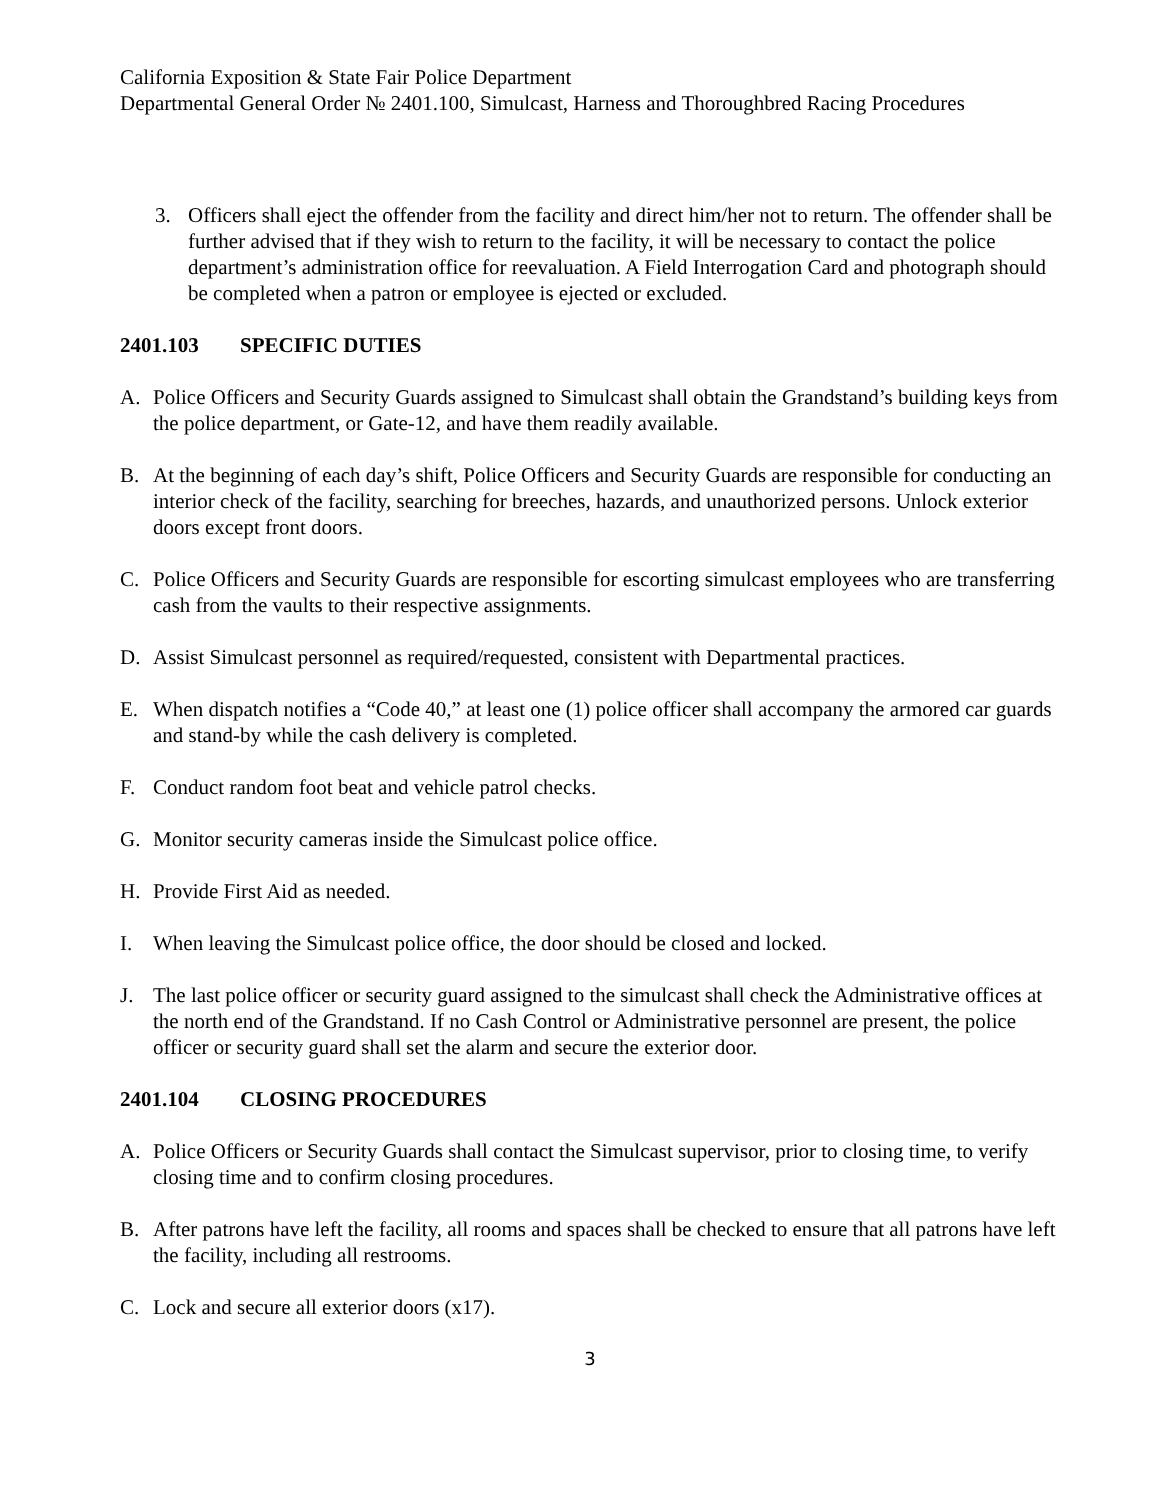California Exposition & State Fair Police Department
Departmental General Order № 2401.100, Simulcast, Harness and Thoroughbred Racing Procedures
3. Officers shall eject the offender from the facility and direct him/her not to return. The offender shall be further advised that if they wish to return to the facility, it will be necessary to contact the police department’s administration office for reevaluation. A Field Interrogation Card and photograph should be completed when a patron or employee is ejected or excluded.
2401.103 SPECIFIC DUTIES
A. Police Officers and Security Guards assigned to Simulcast shall obtain the Grandstand’s building keys from the police department, or Gate-12, and have them readily available.
B. At the beginning of each day’s shift, Police Officers and Security Guards are responsible for conducting an interior check of the facility, searching for breeches, hazards, and unauthorized persons. Unlock exterior doors except front doors.
C. Police Officers and Security Guards are responsible for escorting simulcast employees who are transferring cash from the vaults to their respective assignments.
D. Assist Simulcast personnel as required/requested, consistent with Departmental practices.
E. When dispatch notifies a “Code 40,” at least one (1) police officer shall accompany the armored car guards and stand-by while the cash delivery is completed.
F. Conduct random foot beat and vehicle patrol checks.
G. Monitor security cameras inside the Simulcast police office.
H. Provide First Aid as needed.
I. When leaving the Simulcast police office, the door should be closed and locked.
J. The last police officer or security guard assigned to the simulcast shall check the Administrative offices at the north end of the Grandstand. If no Cash Control or Administrative personnel are present, the police officer or security guard shall set the alarm and secure the exterior door.
2401.104 CLOSING PROCEDURES
A. Police Officers or Security Guards shall contact the Simulcast supervisor, prior to closing time, to verify closing time and to confirm closing procedures.
B. After patrons have left the facility, all rooms and spaces shall be checked to ensure that all patrons have left the facility, including all restrooms.
C. Lock and secure all exterior doors (x17).
3